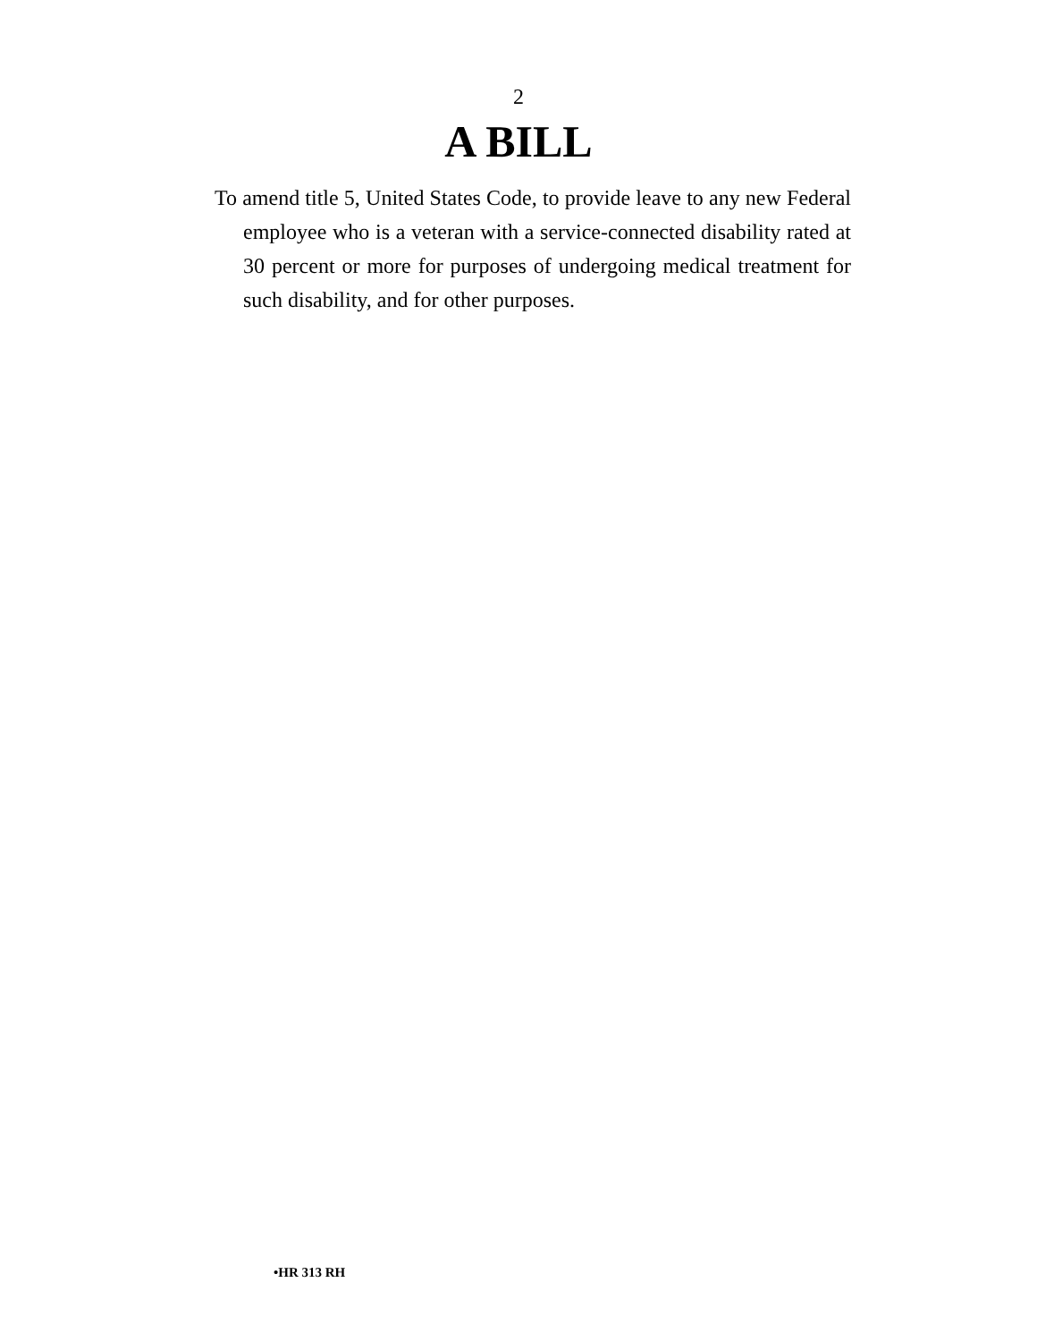2
A BILL
To amend title 5, United States Code, to provide leave to any new Federal employee who is a veteran with a serv­ice-connected disability rated at 30 percent or more for purposes of undergoing medical treatment for such dis­ability, and for other purposes.
•HR 313 RH